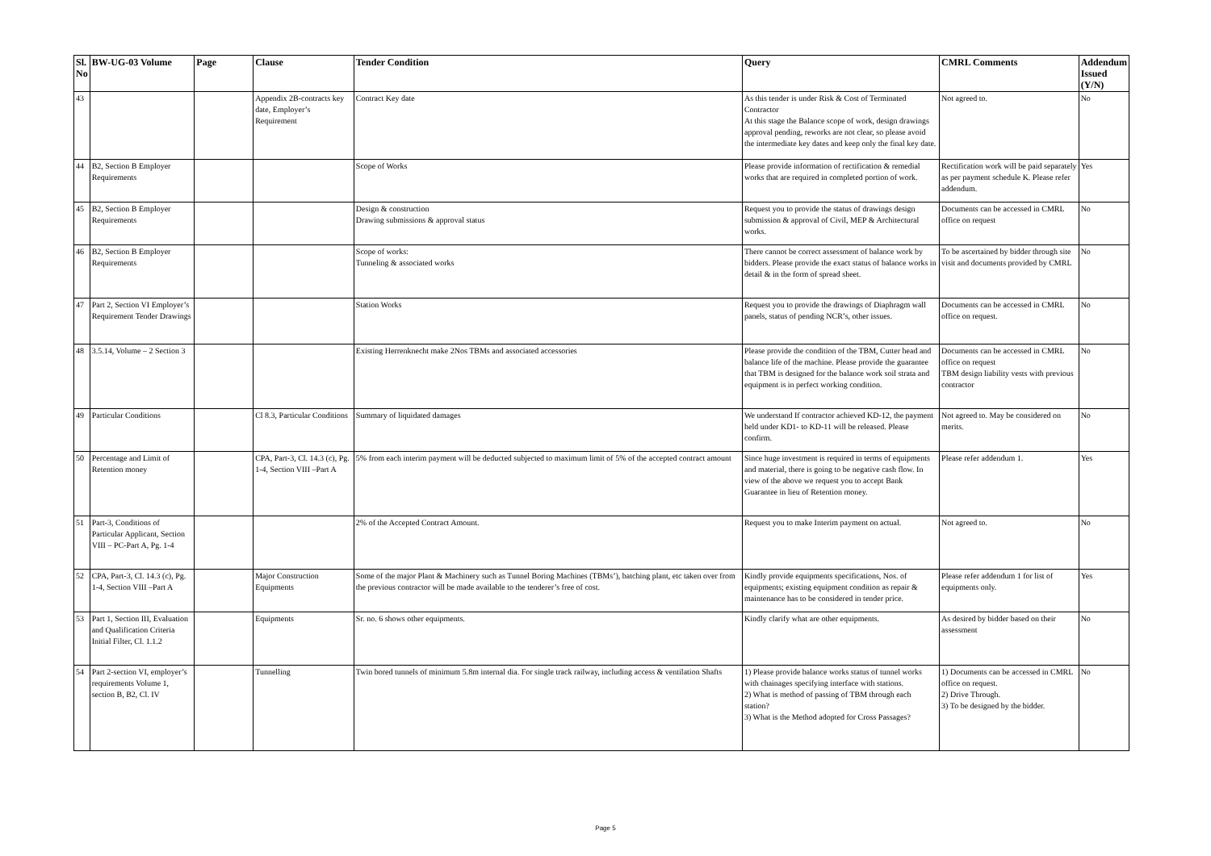| Sl. No | BW-UG-03 Volume | Page | Clause | Tender Condition | Query | CMRL Comments | Addendum Issued (Y/N) |
| --- | --- | --- | --- | --- | --- | --- | --- |
| 43 | | | Appendix 2B-contracts key date, Employer’s Requirement | Contract Key date | As this tender is under Risk & Cost of Terminated Contractor At this stage the Balance scope of work, design drawings approval pending, reworks are not clear, so please avoid the intermediate key dates and keep only the final key date. | Not agreed to. | No |
| 44 | B2, Section B Employer Requirements | | | Scope of Works | Please provide information of rectification & remedial works that are required in completed portion of work. | Rectification work will be paid separately as per payment schedule K. Please refer addendum. | Yes |
| 45 | B2, Section B Employer Requirements | | | Design & construction Drawing submissions & approval status | Request you to provide the status of drawings design submission & approval of Civil, MEP & Architectural works. | Documents can be accessed in CMRL office on request | No |
| 46 | B2, Section B Employer Requirements | | | Scope of works: Tunneling & associated works | There cannot be correct assessment of balance work by bidders. Please provide the exact status of balance works in detail & in the form of spread sheet. | To be ascertained by bidder through site visit and documents provided by CMRL | No |
| 47 | Part 2, Section VI Employer’s Requirement Tender Drawings | | | Station Works | Request you to provide the drawings of Diaphragm wall panels, status of pending NCR’s, other issues. | Documents can be accessed in CMRL office on request. | No |
| 48 | 3.5.14, Volume – 2 Section 3 | | | Existing Herrenknecht make 2Nos TBMs and associated accessories | Please provide the condition of the TBM, Cutter head and balance life of the machine. Please provide the guarantee that TBM is designed for the balance work soil strata and equipment is in perfect working condition. | Documents can be accessed in CMRL office on request TBM design liability vests with previous contractor | No |
| 49 | Particular Conditions | | Cl 8.3, Particular Conditions | Summary of liquidated damages | We understand If contractor achieved KD-12, the payment held under KD1- to KD-11 will be released. Please confirm. | Not agreed to. May be considered on merits. | No |
| 50 | Percentage and Limit of Retention money | | CPA, Part-3, Cl. 14.3 (c), Pg. 1-4, Section VIII –Part A | 5% from each interim payment will be deducted subjected to maximum limit of 5% of the accepted contract amount | Since huge investment is required in terms of equipments and material, there is going to be negative cash flow. In view of the above we request you to accept Bank Guarantee in lieu of Retention money. | Please refer addendum 1. | Yes |
| 51 | Part-3, Conditions of Particular Applicant, Section VIII – PC-Part A, Pg. 1-4 | | | 2% of the Accepted Contract Amount. | Request you to make Interim payment on actual. | Not agreed to. | No |
| 52 | CPA, Part-3, Cl. 14.3 (c), Pg. 1-4, Section VIII –Part A | | Major Construction Equipments | Some of the major Plant & Machinery such as Tunnel Boring Machines (TBMs’), batching plant, etc taken over from the previous contractor will be made available to the tenderer’s free of cost. | Kindly provide equipments specifications, Nos. of equipments; existing equipment condition as repair & maintenance has to be considered in tender price. | Please refer addendum 1 for list of equipments only. | Yes |
| 53 | Part 1, Section III, Evaluation and Qualification Criteria Initial Filter, Cl. 1.1.2 | | Equipments | Sr. no. 6 shows other equipments. | Kindly clarify what are other equipments. | As desired by bidder based on their assessment | No |
| 54 | Part 2-section VI, employer’s requirements Volume 1, section B, B2, Cl. IV | | Tunnelling | Twin bored tunnels of minimum 5.8m internal dia. For single track railway, including access & ventilation Shafts | 1) Please provide balance works status of tunnel works with chainages specifying interface with stations. 2) What is method of passing of TBM through each station? 3) What is the Method adopted for Cross Passages? | 1) Documents can be accessed in CMRL office on request. 2) Drive Through. 3) To be designed by the bidder. | No |
Page 5